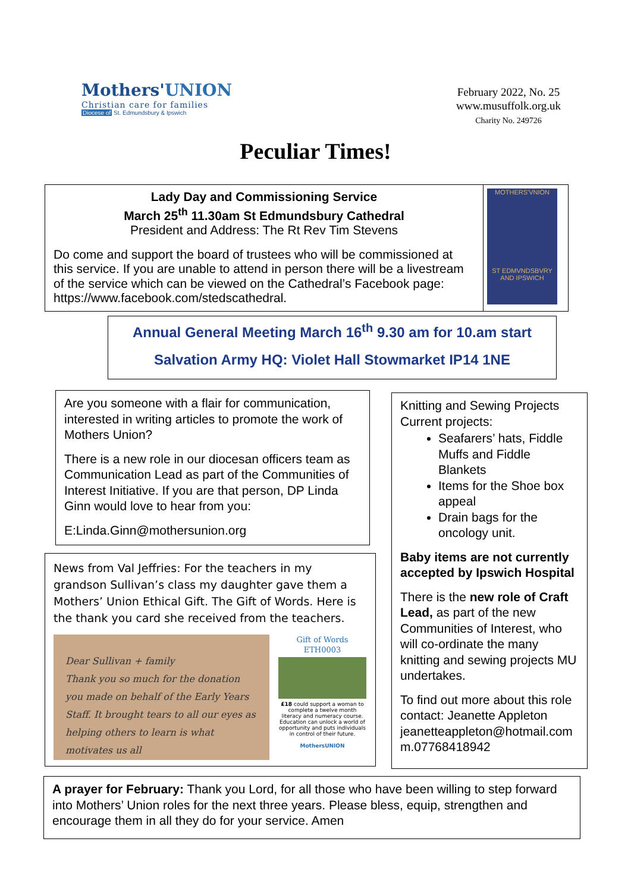Mothers'UNION
Christian care for families
Diocese of St. Edmundsbury & Ipswich
February 2022, No. 25
www.musuffolk.org.uk
Charity No. 249726
Peculiar Times!
Lady Day and Commissioning Service
March 25<sup>th</sup> 11.30am St Edmundsbury Cathedral
President and Address: The Rt Rev Tim Stevens
Do come and support the board of trustees who will be commissioned at this service. If you are unable to attend in person there will be a livestream of the service which can be viewed on the Cathedral’s Facebook page: https://www.facebook.com/stedscathedral.
MOTHERS'VNION
ST EDMVNDSBVRY AND IPSWICH
Annual General Meeting March 16<sup>th</sup> 9.30 am for 10.am start
Salvation Army HQ: Violet Hall Stowmarket IP14 1NE
Are you someone with a flair for communication, interested in writing articles to promote the work of Mothers Union?
There is a new role in our diocesan officers team as Communication Lead as part of the Communities of Interest Initiative. If you are that person, DP Linda Ginn would love to hear from you:
E:Linda.Ginn@mothersunion.org
News from Val Jeffries: For the teachers in my grandson Sullivan’s class my daughter gave them a Mothers’ Union Ethical Gift. The Gift of Words. Here is the thank you card she received from the teachers.
Dear Sullivan + family
Thank you so much for the donation you made on behalf of the Early Years Staff. It brought tears to all our eyes as helping others to learn is what motivates us all
Gift of Words
ETH0003
£18 could support a woman to complete a twelve month literacy and numeracy course. Education can unlock a world of opportunity and puts individuals in control of their future.
MothersUNION
Knitting and Sewing Projects
Current projects:
Seafarers’ hats, Fiddle Muffs and Fiddle Blankets
Items for the Shoe box appeal
Drain bags for the oncology unit.
Baby items are not currently accepted by Ipswich Hospital
There is the new role of Craft Lead, as part of the new Communities of Interest, who will co-ordinate the many knitting and sewing projects MU undertakes.
To find out more about this role contact: Jeanette Appleton jeanetteappleton@hotmail.com m.07768418942
A prayer for February: Thank you Lord, for all those who have been willing to step forward into Mothers’ Union roles for the next three years. Please bless, equip, strengthen and encourage them in all they do for your service. Amen